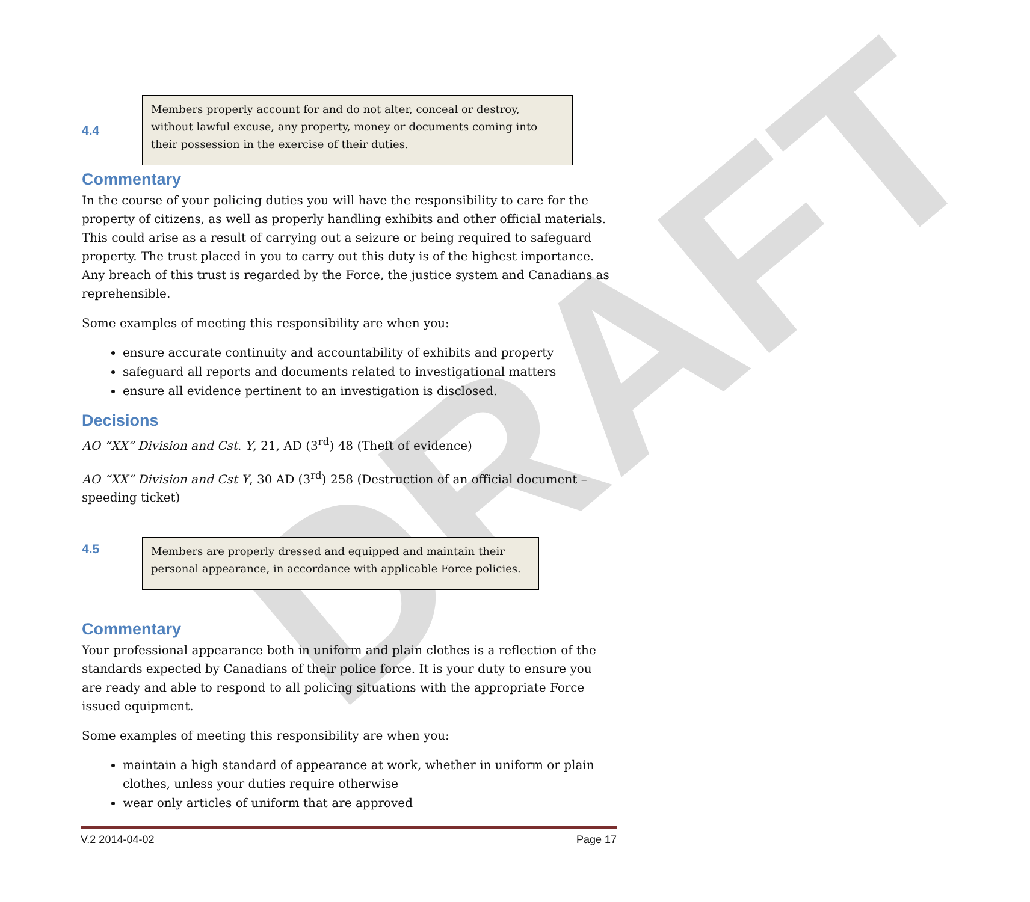DRAFT
4.4
Members properly account for and do not alter, conceal or destroy, without lawful excuse, any property, money or documents coming into their possession in the exercise of their duties.
Commentary
In the course of your policing duties you will have the responsibility to care for the property of citizens, as well as properly handling exhibits and other official materials. This could arise as a result of carrying out a seizure or being required to safeguard property. The trust placed in you to carry out this duty is of the highest importance. Any breach of this trust is regarded by the Force, the justice system and Canadians as reprehensible.
Some examples of meeting this responsibility are when you:
ensure accurate continuity and accountability of exhibits and property
safeguard all reports and documents related to investigational matters
ensure all evidence pertinent to an investigation is disclosed.
Decisions
AO “XX” Division and Cst. Y, 21, AD (3<sup>rd</sup>) 48 (Theft of evidence)
AO “XX” Division and Cst Y, 30 AD (3<sup>rd</sup>) 258 (Destruction of an official document – speeding ticket)
4.5
Members are properly dressed and equipped and maintain their personal appearance, in accordance with applicable Force policies.
Commentary
Your professional appearance both in uniform and plain clothes is a reflection of the standards expected by Canadians of their police force. It is your duty to ensure you are ready and able to respond to all policing situations with the appropriate Force issued equipment.
Some examples of meeting this responsibility are when you:
maintain a high standard of appearance at work, whether in uniform or plain clothes, unless your duties require otherwise
wear only articles of uniform that are approved
V.2 2014-04-02 Page 17